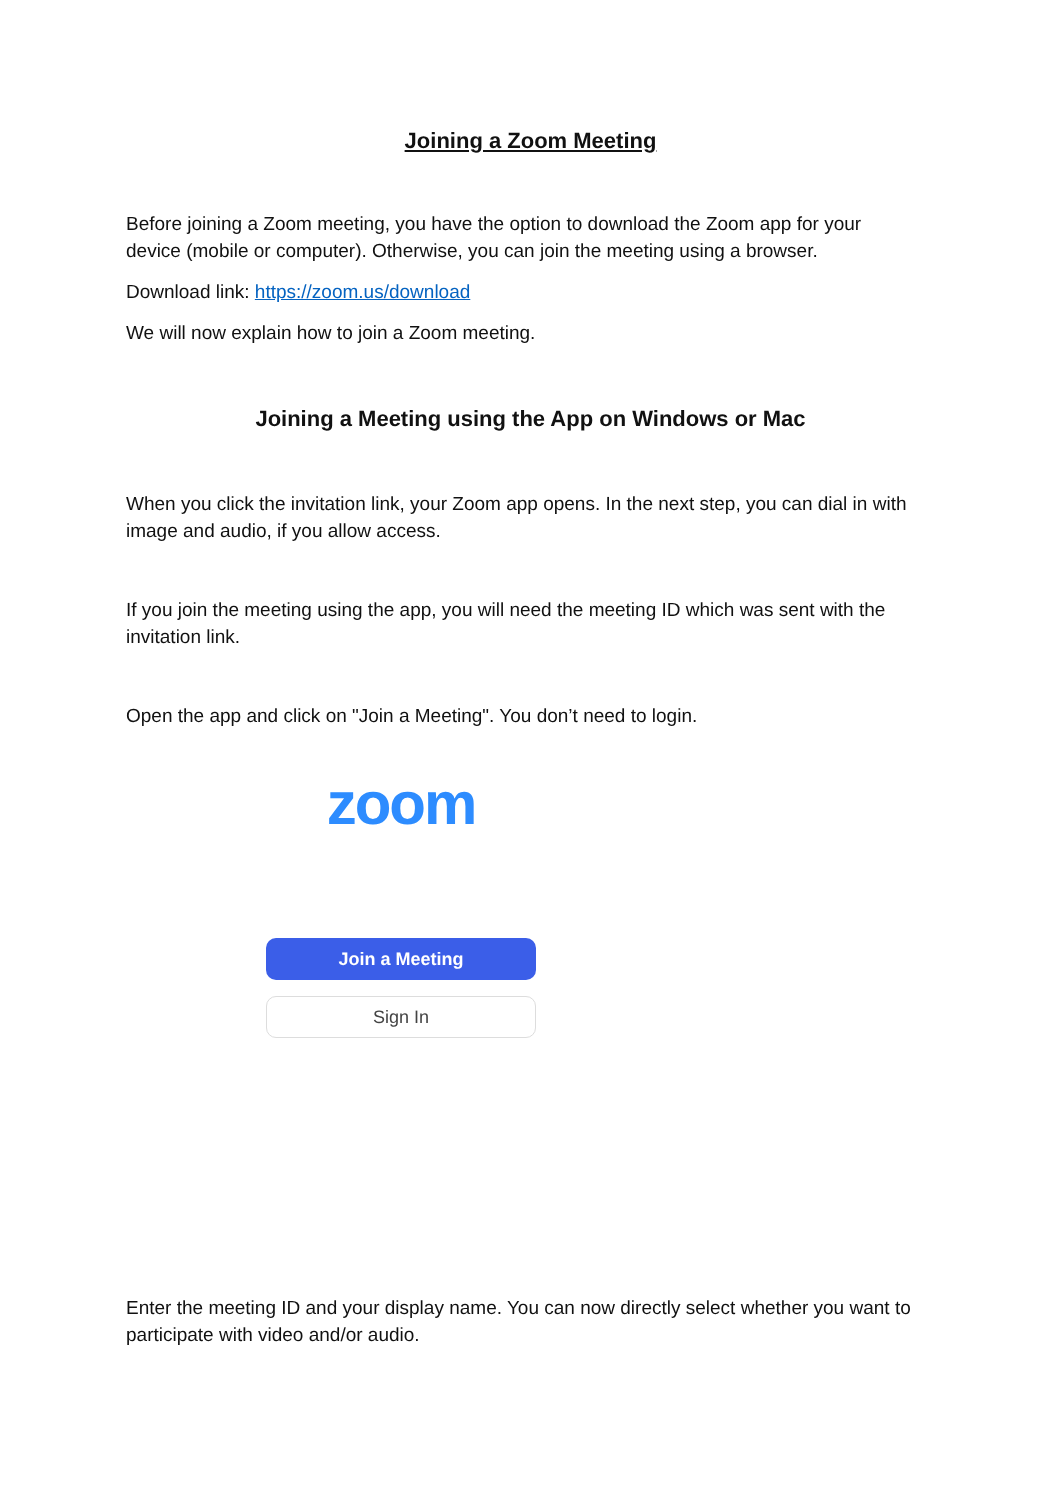Joining a Zoom Meeting
Before joining a Zoom meeting, you have the option to download the Zoom app for your device (mobile or computer). Otherwise, you can join the meeting using a browser.
Download link: https://zoom.us/download
We will now explain how to join a Zoom meeting.
Joining a Meeting using the App on Windows or Mac
When you click the invitation link, your Zoom app opens. In the next step, you can dial in with image and audio, if you allow access.
If you join the meeting using the app, you will need the meeting ID which was sent with the invitation link.
Open the app and click on "Join a Meeting". You don’t need to login.
zoom
Join a Meeting
Sign In
Enter the meeting ID and your display name. You can now directly select whether you want to participate with video and/or audio.